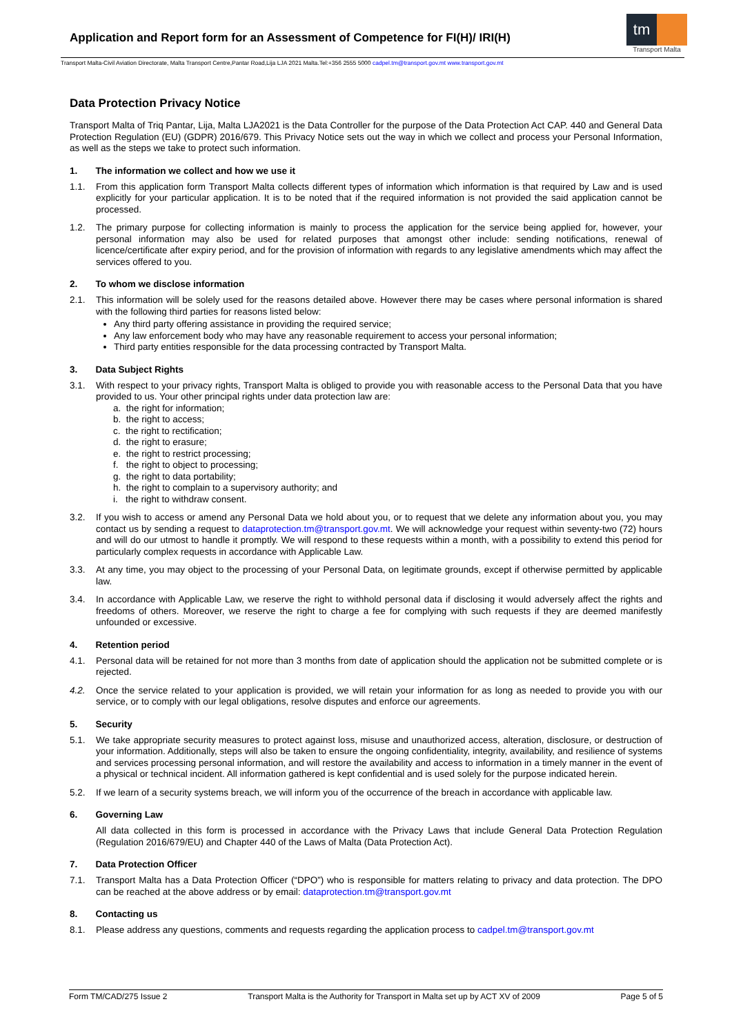Application and Report form for an Assessment of Competence for FI(H)/ IRI(H)
tm
Transport Malta
Transport Malta-Civil Aviation Directorate, Malta Transport Centre,Pantar Road,Lija LJA 2021 Malta.Tel:+356 2555 5000 cadpel.tm@transport.gov.mt www.transport.gov.mt
Data Protection Privacy Notice
Transport Malta of Triq Pantar, Lija, Malta LJA2021 is the Data Controller for the purpose of the Data Protection Act CAP. 440 and General Data Protection Regulation (EU) (GDPR) 2016/679. This Privacy Notice sets out the way in which we collect and process your Personal Information, as well as the steps we take to protect such information.
1. The information we collect and how we use it
1.1. From this application form Transport Malta collects different types of information which information is that required by Law and is used explicitly for your particular application. It is to be noted that if the required information is not provided the said application cannot be processed.
1.2. The primary purpose for collecting information is mainly to process the application for the service being applied for, however, your personal information may also be used for related purposes that amongst other include: sending notifications, renewal of licence/certificate after expiry period, and for the provision of information with regards to any legislative amendments which may affect the services offered to you.
2. To whom we disclose information
2.1. This information will be solely used for the reasons detailed above. However there may be cases where personal information is shared with the following third parties for reasons listed below:
Any third party offering assistance in providing the required service;
Any law enforcement body who may have any reasonable requirement to access your personal information;
Third party entities responsible for the data processing contracted by Transport Malta.
3. Data Subject Rights
3.1. With respect to your privacy rights, Transport Malta is obliged to provide you with reasonable access to the Personal Data that you have provided to us. Your other principal rights under data protection law are:
a. the right for information;
b. the right to access;
c. the right to rectification;
d. the right to erasure;
e. the right to restrict processing;
f. the right to object to processing;
g. the right to data portability;
h. the right to complain to a supervisory authority; and
i. the right to withdraw consent.
3.2. If you wish to access or amend any Personal Data we hold about you, or to request that we delete any information about you, you may contact us by sending a request to dataprotection.tm@transport.gov.mt. We will acknowledge your request within seventy-two (72) hours and will do our utmost to handle it promptly. We will respond to these requests within a month, with a possibility to extend this period for particularly complex requests in accordance with Applicable Law.
3.3. At any time, you may object to the processing of your Personal Data, on legitimate grounds, except if otherwise permitted by applicable law.
3.4. In accordance with Applicable Law, we reserve the right to withhold personal data if disclosing it would adversely affect the rights and freedoms of others. Moreover, we reserve the right to charge a fee for complying with such requests if they are deemed manifestly unfounded or excessive.
4. Retention period
4.1. Personal data will be retained for not more than 3 months from date of application should the application not be submitted complete or is rejected.
4.2. Once the service related to your application is provided, we will retain your information for as long as needed to provide you with our service, or to comply with our legal obligations, resolve disputes and enforce our agreements.
5. Security
5.1. We take appropriate security measures to protect against loss, misuse and unauthorized access, alteration, disclosure, or destruction of your information. Additionally, steps will also be taken to ensure the ongoing confidentiality, integrity, availability, and resilience of systems and services processing personal information, and will restore the availability and access to information in a timely manner in the event of a physical or technical incident. All information gathered is kept confidential and is used solely for the purpose indicated herein.
5.2. If we learn of a security systems breach, we will inform you of the occurrence of the breach in accordance with applicable law.
6. Governing Law
All data collected in this form is processed in accordance with the Privacy Laws that include General Data Protection Regulation (Regulation 2016/679/EU) and Chapter 440 of the Laws of Malta (Data Protection Act).
7. Data Protection Officer
7.1. Transport Malta has a Data Protection Officer (“DPO”) who is responsible for matters relating to privacy and data protection. The DPO can be reached at the above address or by email: dataprotection.tm@transport.gov.mt
8. Contacting us
8.1. Please address any questions, comments and requests regarding the application process to cadpel.tm@transport.gov.mt
Form TM/CAD/275 Issue 2 Transport Malta is the Authority for Transport in Malta set up by ACT XV of 2009 Page 5 of 5